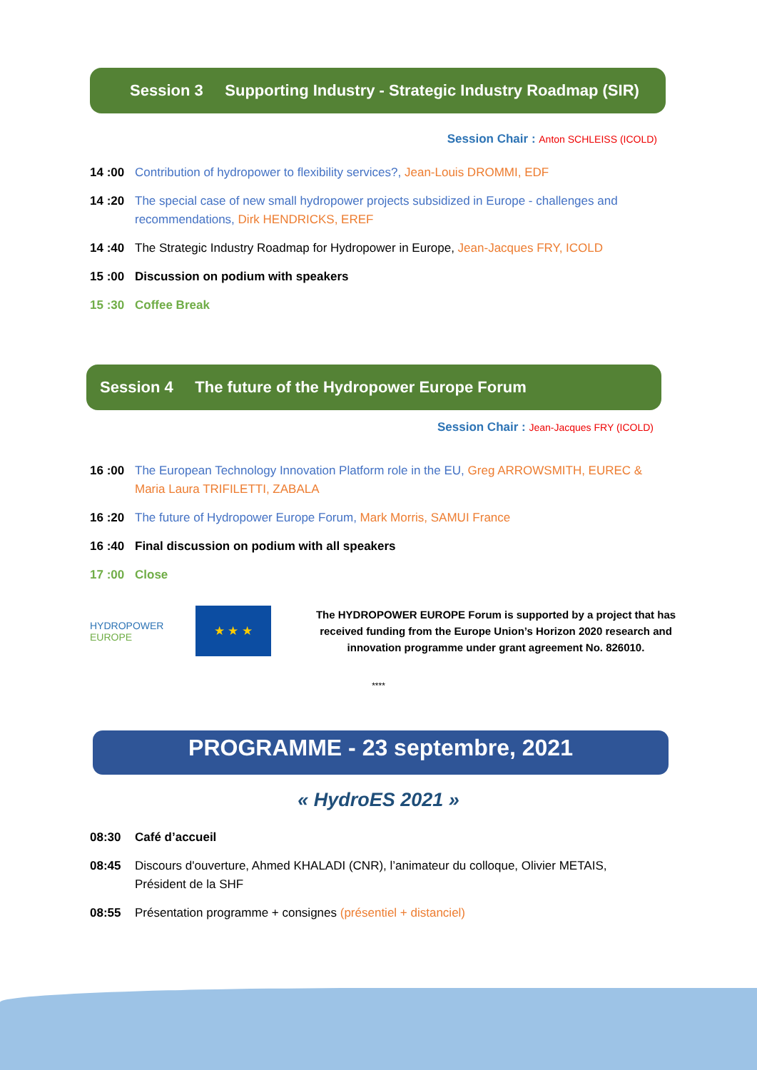Session 3 Supporting Industry - Strategic Industry Roadmap (SIR)
Session Chair : Anton SCHLEISS (ICOLD)
14 :00 Contribution of hydropower to flexibility services?, Jean-Louis DROMMI, EDF
14 :20 The special case of new small hydropower projects subsidized in Europe - challenges and recommendations, Dirk HENDRICKS, EREF
14 :40 The Strategic Industry Roadmap for Hydropower in Europe, Jean-Jacques FRY, ICOLD
15 :00 Discussion on podium with speakers
15 :30 Coffee Break
Session 4 The future of the Hydropower Europe Forum
Session Chair : Jean-Jacques FRY (ICOLD)
16 :00 The European Technology Innovation Platform role in the EU, Greg ARROWSMITH, EUREC & Maria Laura TRIFILETTI, ZABALA
16 :20 The future of Hydropower Europe Forum, Mark Morris, SAMUI France
16 :40 Final discussion on podium with all speakers
17 :00 Close
HYDROPOWER
EUROPE
★ ★ ★
The HYDROPOWER EUROPE Forum is supported by a project that has received funding from the Europe Union’s Horizon 2020 research and innovation programme under grant agreement No. 826010.
****
PROGRAMME - 23 septembre, 2021
« HydroES 2021 »
08:30 Café d’accueil
08:45 Discours d'ouverture, Ahmed KHALADI (CNR), l’animateur du colloque, Olivier METAIS, Président de la SHF
08:55 Présentation programme + consignes (présentiel + distanciel)